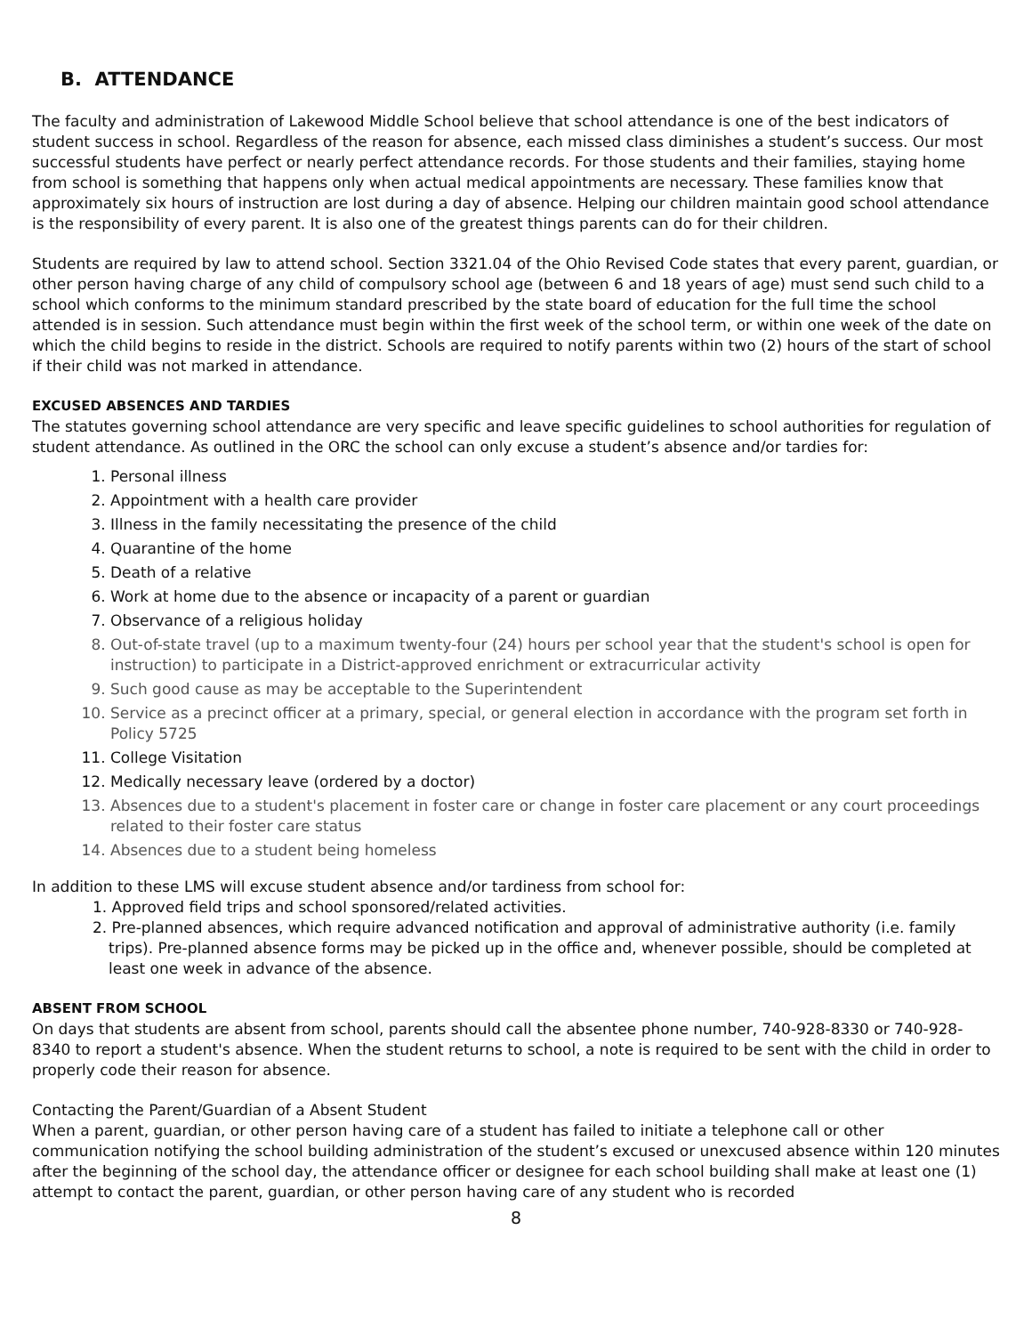B. ATTENDANCE
The faculty and administration of Lakewood Middle School believe that school attendance is one of the best indicators of student success in school. Regardless of the reason for absence, each missed class diminishes a student’s success. Our most successful students have perfect or nearly perfect attendance records. For those students and their families, staying home from school is something that happens only when actual medical appointments are necessary. These families know that approximately six hours of instruction are lost during a day of absence. Helping our children maintain good school attendance is the responsibility of every parent. It is also one of the greatest things parents can do for their children.
Students are required by law to attend school. Section 3321.04 of the Ohio Revised Code states that every parent, guardian, or other person having charge of any child of compulsory school age (between 6 and 18 years of age) must send such child to a school which conforms to the minimum standard prescribed by the state board of education for the full time the school attended is in session. Such attendance must begin within the first week of the school term, or within one week of the date on which the child begins to reside in the district. Schools are required to notify parents within two (2) hours of the start of school if their child was not marked in attendance.
EXCUSED ABSENCES AND TARDIES
The statutes governing school attendance are very specific and leave specific guidelines to school authorities for regulation of student attendance. As outlined in the ORC the school can only excuse a student’s absence and/or tardies for:
1. Personal illness
2. Appointment with a health care provider
3. Illness in the family necessitating the presence of the child
4. Quarantine of the home
5. Death of a relative
6. Work at home due to the absence or incapacity of a parent or guardian
7. Observance of a religious holiday
8. Out-of-state travel (up to a maximum twenty-four (24) hours per school year that the student's school is open for instruction) to participate in a District-approved enrichment or extracurricular activity
9. Such good cause as may be acceptable to the Superintendent
10. Service as a precinct officer at a primary, special, or general election in accordance with the program set forth in Policy 5725
11. College Visitation
12. Medically necessary leave (ordered by a doctor)
13. Absences due to a student's placement in foster care or change in foster care placement or any court proceedings related to their foster care status
14. Absences due to a student being homeless
In addition to these LMS will excuse student absence and/or tardiness from school for:
1. Approved field trips and school sponsored/related activities.
2. Pre-planned absences, which require advanced notification and approval of administrative authority (i.e. family trips). Pre-planned absence forms may be picked up in the office and, whenever possible, should be completed at least one week in advance of the absence.
ABSENT FROM SCHOOL
On days that students are absent from school, parents should call the absentee phone number, 740-928-8330 or 740-928-8340 to report a student's absence. When the student returns to school, a note is required to be sent with the child in order to properly code their reason for absence.
Contacting the Parent/Guardian of a Absent Student
When a parent, guardian, or other person having care of a student has failed to initiate a telephone call or other communication notifying the school building administration of the student’s excused or unexcused absence within 120 minutes after the beginning of the school day, the attendance officer or designee for each school building shall make at least one (1) attempt to contact the parent, guardian, or other person having care of any student who is recorded
8